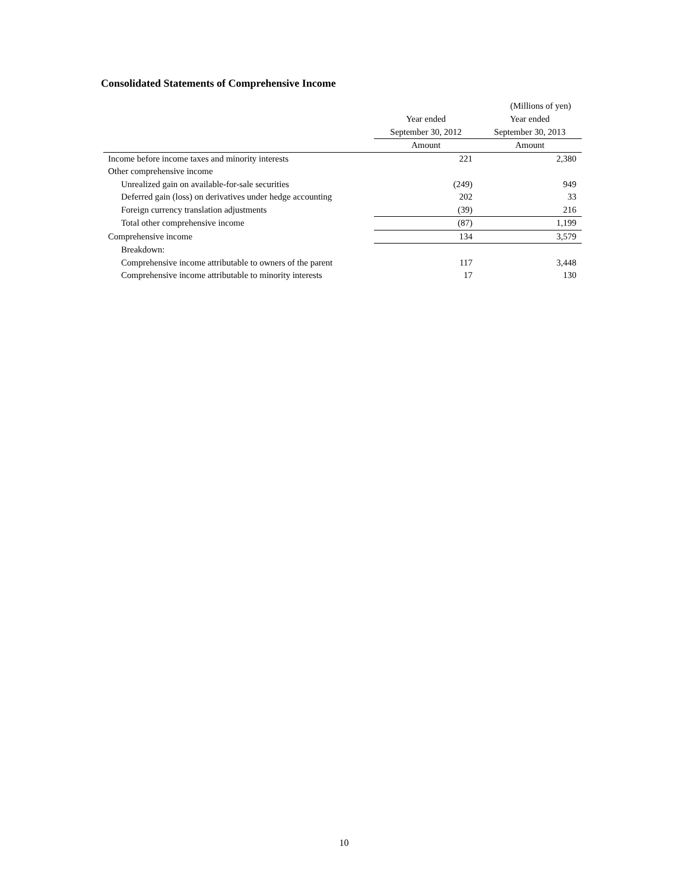Consolidated Statements of Comprehensive Income
(Millions of yen)
| | Year ended | Year ended |
| --- | --- | --- |
| | September 30, 2012 | September 30, 2013 |
| | Amount | Amount |
| Income before income taxes and minority interests | 221 | 2,380 |
| Other comprehensive income | | |
| Unrealized gain on available-for-sale securities | (249) | 949 |
| Deferred gain (loss) on derivatives under hedge accounting | 202 | 33 |
| Foreign currency translation adjustments | (39) | 216 |
| Total other comprehensive income | (87) | 1,199 |
| Comprehensive income | 134 | 3,579 |
| Breakdown: | | |
| Comprehensive income attributable to owners of the parent | 117 | 3,448 |
| Comprehensive income attributable to minority interests | 17 | 130 |
10